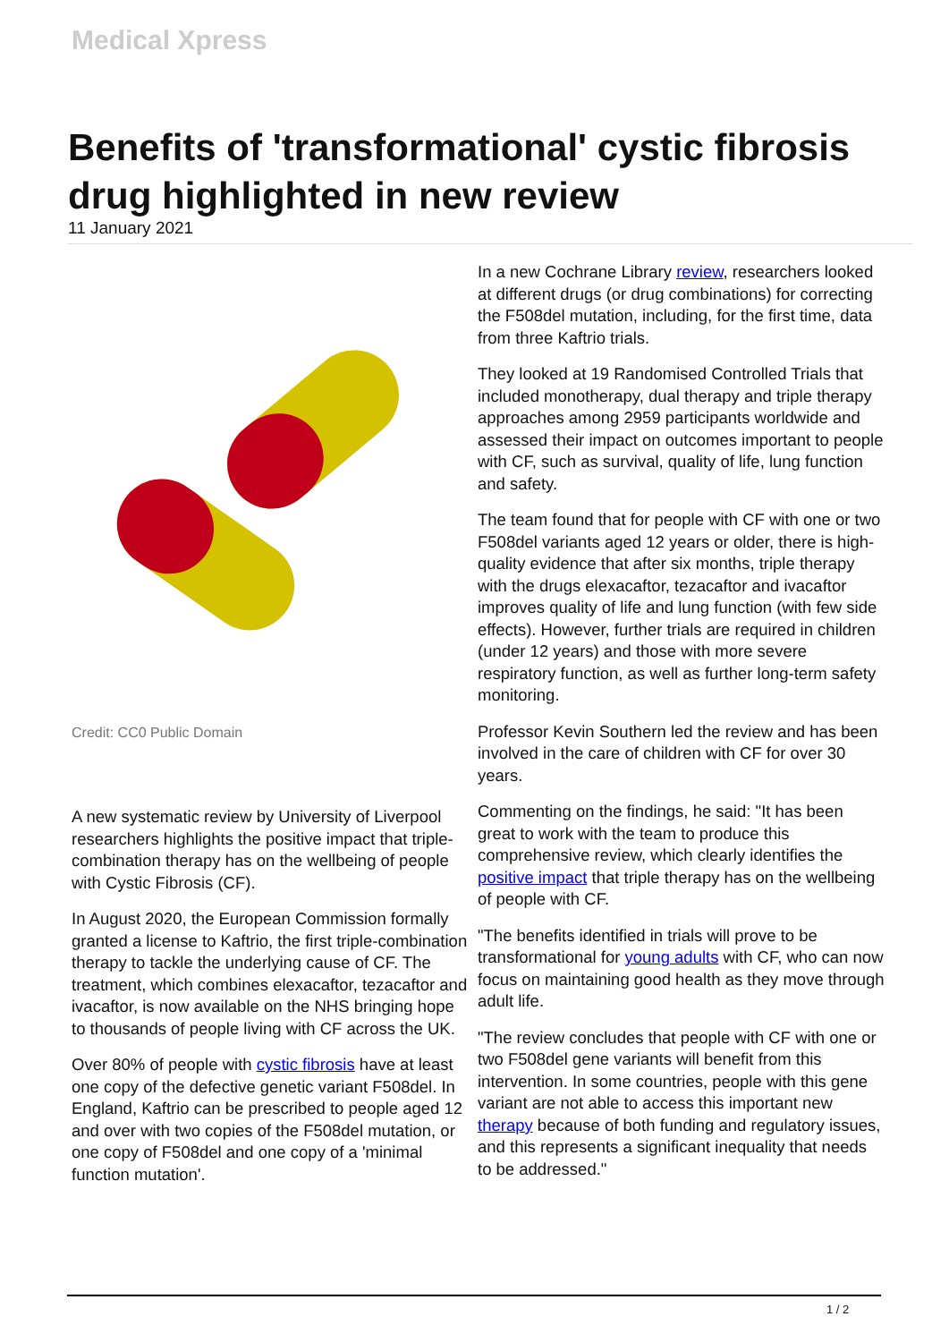Medical Xpress
Benefits of 'transformational' cystic fibrosis drug highlighted in new review
11 January 2021
Credit: CC0 Public Domain
A new systematic review by University of Liverpool researchers highlights the positive impact that triple-combination therapy has on the wellbeing of people with Cystic Fibrosis (CF).
In August 2020, the European Commission formally granted a license to Kaftrio, the first triple-combination therapy to tackle the underlying cause of CF. The treatment, which combines elexacaftor, tezacaftor and ivacaftor, is now available on the NHS bringing hope to thousands of people living with CF across the UK.
Over 80% of people with cystic fibrosis have at least one copy of the defective genetic variant F508del. In England, Kaftrio can be prescribed to people aged 12 and over with two copies of the F508del mutation, or one copy of F508del and one copy of a 'minimal function mutation'.
In a new Cochrane Library review, researchers looked at different drugs (or drug combinations) for correcting the F508del mutation, including, for the first time, data from three Kaftrio trials.
They looked at 19 Randomised Controlled Trials that included monotherapy, dual therapy and triple therapy approaches among 2959 participants worldwide and assessed their impact on outcomes important to people with CF, such as survival, quality of life, lung function and safety.
The team found that for people with CF with one or two F508del variants aged 12 years or older, there is high-quality evidence that after six months, triple therapy with the drugs elexacaftor, tezacaftor and ivacaftor improves quality of life and lung function (with few side effects). However, further trials are required in children (under 12 years) and those with more severe respiratory function, as well as further long-term safety monitoring.
Professor Kevin Southern led the review and has been involved in the care of children with CF for over 30 years.
Commenting on the findings, he said: "It has been great to work with the team to produce this comprehensive review, which clearly identifies the positive impact that triple therapy has on the wellbeing of people with CF.
"The benefits identified in trials will prove to be transformational for young adults with CF, who can now focus on maintaining good health as they move through adult life.
"The review concludes that people with CF with one or two F508del gene variants will benefit from this intervention. In some countries, people with this gene variant are not able to access this important new therapy because of both funding and regulatory issues, and this represents a significant inequality that needs to be addressed."
1 / 2